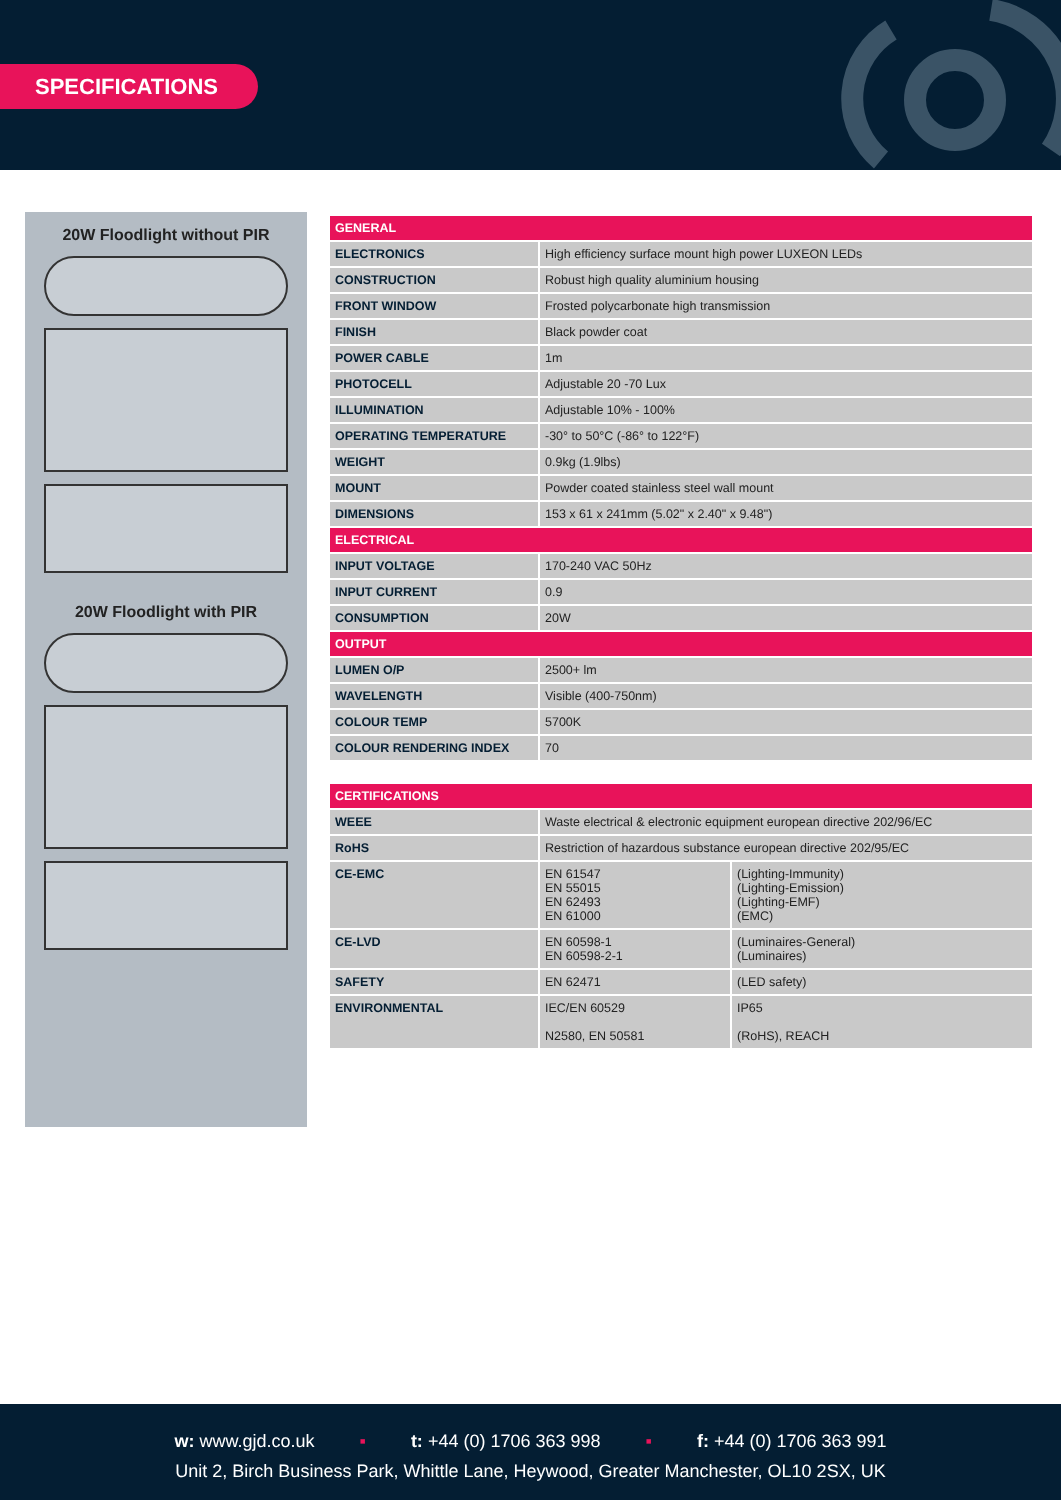SPECIFICATIONS
20W Floodlight without PIR
20W Floodlight with PIR
| GENERAL | |
| --- | --- |
| ELECTRONICS | High efficiency surface mount high power LUXEON LEDs |
| CONSTRUCTION | Robust high quality aluminium housing |
| FRONT WINDOW | Frosted polycarbonate high transmission |
| FINISH | Black powder coat |
| POWER CABLE | 1m |
| PHOTOCELL | Adjustable 20 -70 Lux |
| ILLUMINATION | Adjustable 10% - 100% |
| OPERATING TEMPERATURE | -30° to 50°C (-86° to 122°F) |
| WEIGHT | 0.9kg (1.9lbs) |
| MOUNT | Powder coated stainless steel wall mount |
| DIMENSIONS | 153 x 61 x 241mm (5.02" x 2.40" x 9.48") |
| ELECTRICAL | |
| INPUT VOLTAGE | 170-240 VAC 50Hz |
| INPUT CURRENT | 0.9 |
| CONSUMPTION | 20W |
| OUTPUT | |
| LUMEN O/P | 2500+ lm |
| WAVELENGTH | Visible (400-750nm) |
| COLOUR TEMP | 5700K |
| COLOUR RENDERING INDEX | 70 |
| CERTIFICATIONS | | |
| --- | --- | --- |
| WEEE | Waste electrical & electronic equipment european directive 202/96/EC | |
| RoHS | Restriction of hazardous substance european directive 202/95/EC | |
| CE-EMC | EN 61547 EN 55015 EN 62493 EN 61000 | (Lighting-Immunity) (Lighting-Emission) (Lighting-EMF) (EMC) |
| CE-LVD | EN 60598-1 EN 60598-2-1 | (Luminaires-General) (Luminaires) |
| SAFETY | EN 62471 | (LED safety) |
| ENVIRONMENTAL | IEC/EN 60529 N2580, EN 50581 | IP65 (RoHS), REACH |
w: www.gjd.co.uk ▪ t: +44 (0) 1706 363 998 ▪ f: +44 (0) 1706 363 991
Unit 2, Birch Business Park, Whittle Lane, Heywood, Greater Manchester, OL10 2SX, UK